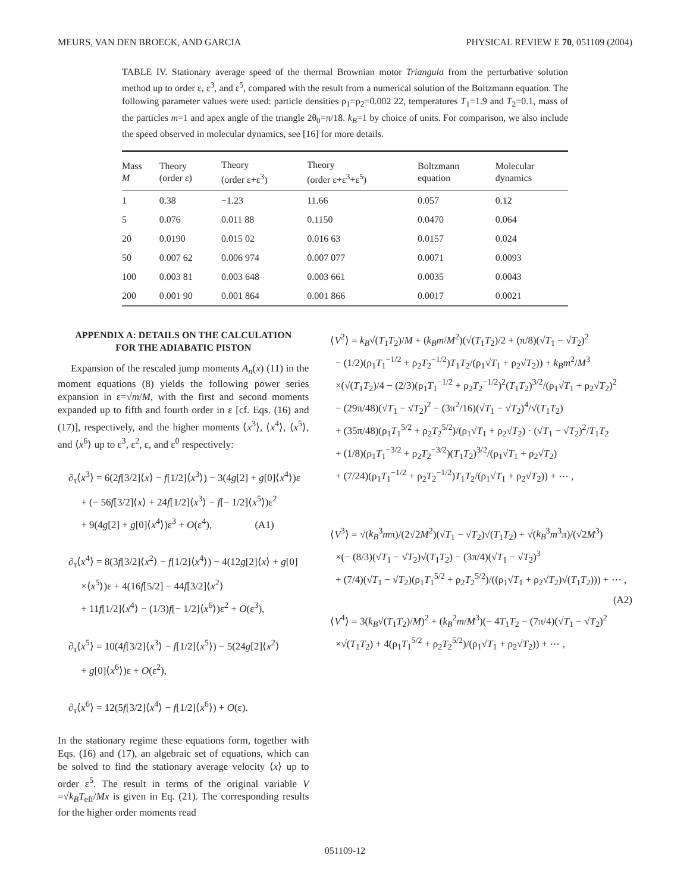MEURS, VAN DEN BROECK, AND GARCIA PHYSICAL REVIEW E 70, 051109 (2004)
TABLE IV. Stationary average speed of the thermal Brownian motor Triangula from the perturbative solution method up to order ε, ε<sup>3</sup>, and ε<sup>5</sup>, compared with the result from a numerical solution of the Boltzmann equation. The following parameter values were used: particle densities ρ<sub>1</sub>=ρ<sub>2</sub>=0.002 22, temperatures T<sub>1</sub>=1.9 and T<sub>2</sub>=0.1, mass of the particles m=1 and apex angle of the triangle 2θ<sub>0</sub>=π/18. k<sub>B</sub>=1 by choice of units. For comparison, we also include the speed observed in molecular dynamics, see [16] for more details.
| Mass M | Theory (order ε) | Theory (order ε+ε<sup>3</sup>) | Theory (order ε+ε<sup>3</sup>+ε<sup>5</sup>) | Boltzmann equation | Molecular dynamics |
| --- | --- | --- | --- | --- | --- |
| 1 | 0.38 | −1.23 | 11.66 | 0.057 | 0.12 |
| 5 | 0.076 | 0.011 88 | 0.1150 | 0.0470 | 0.064 |
| 20 | 0.0190 | 0.015 02 | 0.016 63 | 0.0157 | 0.024 |
| 50 | 0.007 62 | 0.006 974 | 0.007 077 | 0.0071 | 0.0093 |
| 100 | 0.003 81 | 0.003 648 | 0.003 661 | 0.0035 | 0.0043 |
| 200 | 0.001 90 | 0.001 864 | 0.001 866 | 0.0017 | 0.0021 |
APPENDIX A: DETAILS ON THE CALCULATION
FOR THE ADIABATIC PISTON
Expansion of the rescaled jump moments A<sub>n</sub>(x) (11) in the moment equations (8) yields the following power series expansion in ε=√m/M, with the first and second moments expanded up to fifth and fourth order in ε [cf. Eqs. (16) and (17)], respectively, and the higher moments ⟨x<sup>3</sup>⟩, ⟨x<sup>4</sup>⟩, ⟨x<sup>5</sup>⟩, and ⟨x<sup>6</sup>⟩ up to ε<sup>3</sup>, ε<sup>2</sup>, ε, and ε<sup>0</sup> respectively:
∂<sub>τ</sub>⟨x<sup>3</sup>⟩ = 6(2f[3/2]⟨x⟩ − f[1/2]⟨x<sup>3</sup>⟩) − 3(4g[2] + g[0]⟨x<sup>4</sup>⟩)ε
+ (− 56f[3/2]⟨x⟩ + 24f[1/2]⟨x<sup>3</sup>⟩ − f[− 1/2]⟨x<sup>5</sup>⟩)ε<sup>2</sup>
+ 9(4g[2] + g[0]⟨x<sup>4</sup>⟩)ε<sup>3</sup> + O(ε<sup>4</sup>), (A1)
∂<sub>τ</sub>⟨x<sup>4</sup>⟩ = 8(3f[3/2]⟨x<sup>2</sup>⟩ − f[1/2]⟨x<sup>4</sup>⟩) − 4(12g[2]⟨x⟩ + g[0]
×⟨x<sup>5</sup>⟩)ε + 4(16f[5/2] − 44f[3/2]⟨x<sup>2</sup>⟩
+ 11f[1/2]⟨x<sup>4</sup>⟩ − (1/3)f[− 1/2]⟨x<sup>6</sup>⟩)ε<sup>2</sup> + O(ε<sup>3</sup>),
∂<sub>τ</sub>⟨x<sup>5</sup>⟩ = 10(4f[3/2]⟨x<sup>3</sup>⟩ − f[1/2]⟨x<sup>5</sup>⟩) − 5(24g[2]⟨x<sup>2</sup>⟩
+ g[0]⟨x<sup>6</sup>⟩)ε + O(ε<sup>2</sup>),
∂<sub>τ</sub>⟨x<sup>6</sup>⟩ = 12(5f[3/2]⟨x<sup>4</sup>⟩ − f[1/2]⟨x<sup>6</sup>⟩) + O(ε).
In the stationary regime these equations form, together with Eqs. (16) and (17), an algebraic set of equations, which can be solved to find the stationary average velocity ⟨x⟩ up to order ε<sup>5</sup>. The result in terms of the original variable V =√k<sub>B</sub>T<sub>eff</sub>/Mx is given in Eq. (21). The corresponding results for the higher order moments read
⟨V<sup>2</sup>⟩ = k<sub>B</sub>√(T<sub>1</sub>T<sub>2</sub>)/M + (k<sub>B</sub>m/M<sup>2</sup>)(√(T<sub>1</sub>T<sub>2</sub>)/2 + (π/8)(√T<sub>1</sub> − √T<sub>2</sub>)<sup>2</sup>
− (1/2)(ρ<sub>1</sub>T<sub>1</sub><sup>−1/2</sup> + ρ<sub>2</sub>T<sub>2</sub><sup>−1/2</sup>)T<sub>1</sub>T<sub>2</sub>/(ρ<sub>1</sub>√T<sub>1</sub> + ρ<sub>2</sub>√T<sub>2</sub>)) + k<sub>B</sub>m<sup>2</sup>/M<sup>3</sup>
×(√(T<sub>1</sub>T<sub>2</sub>)/4 − (2/3)(ρ<sub>1</sub>T<sub>1</sub><sup>−1/2</sup> + ρ<sub>2</sub>T<sub>2</sub><sup>−1/2</sup>)<sup>2</sup>(T<sub>1</sub>T<sub>2</sub>)<sup>3/2</sup>/(ρ<sub>1</sub>√T<sub>1</sub> + ρ<sub>2</sub>√T<sub>2</sub>)<sup>2</sup>
− (29π/48)(√T<sub>1</sub> − √T<sub>2</sub>)<sup>2</sup> − (3π<sup>2</sup>/16)(√T<sub>1</sub> − √T<sub>2</sub>)<sup>4</sup>/√(T<sub>1</sub>T<sub>2</sub>)
+ (35π/48)(ρ<sub>1</sub>T<sub>1</sub><sup>5/2</sup> + ρ<sub>2</sub>T<sub>2</sub><sup>5/2</sup>)/(ρ<sub>1</sub>√T<sub>1</sub> + ρ<sub>2</sub>√T<sub>2</sub>) · (√T<sub>1</sub> − √T<sub>2</sub>)<sup>2</sup>/T<sub>1</sub>T<sub>2</sub>
+ (1/8)(ρ<sub>1</sub>T<sub>1</sub><sup>−3/2</sup> + ρ<sub>2</sub>T<sub>2</sub><sup>−3/2</sup>)(T<sub>1</sub>T<sub>2</sub>)<sup>3/2</sup>/(ρ<sub>1</sub>√T<sub>1</sub> + ρ<sub>2</sub>√T<sub>2</sub>)
+ (7/24)(ρ<sub>1</sub>T<sub>1</sub><sup>−1/2</sup> + ρ<sub>2</sub>T<sub>2</sub><sup>−1/2</sup>)T<sub>1</sub>T<sub>2</sub>/(ρ<sub>1</sub>√T<sub>1</sub> + ρ<sub>2</sub>√T<sub>2</sub>)) + ⋯ ,
⟨V<sup>3</sup>⟩ = √(k<sub>B</sub><sup>3</sup>mπ)/(2√2M<sup>2</sup>)(√T<sub>1</sub> − √T<sub>2</sub>)√(T<sub>1</sub>T<sub>2</sub>) + √(k<sub>B</sub><sup>3</sup>m<sup>3</sup>π)/(√2M<sup>3</sup>)
×(− (8/3)(√T<sub>1</sub> − √T<sub>2</sub>)√(T<sub>1</sub>T<sub>2</sub>) − (3π/4)(√T<sub>1</sub> − √T<sub>2</sub>)<sup>3</sup>
+ (7/4)(√T<sub>1</sub> − √T<sub>2</sub>)(ρ<sub>1</sub>T<sub>1</sub><sup>5/2</sup> + ρ<sub>2</sub>T<sub>2</sub><sup>5/2</sup>)/((ρ<sub>1</sub>√T<sub>1</sub> + ρ<sub>2</sub>√T<sub>2</sub>)√(T<sub>1</sub>T<sub>2</sub>))) + ⋯ ,
(A2)
⟨V<sup>4</sup>⟩ = 3(k<sub>B</sub>√(T<sub>1</sub>T<sub>2</sub>)/M)<sup>2</sup> + (k<sub>B</sub><sup>2</sup>m/M<sup>3</sup>)(− 4T<sub>1</sub>T<sub>2</sub> − (7π/4)(√T<sub>1</sub> − √T<sub>2</sub>)<sup>2</sup>
×√(T<sub>1</sub>T<sub>2</sub>) + 4(ρ<sub>1</sub>T<sub>1</sub><sup>5/2</sup> + ρ<sub>2</sub>T<sub>2</sub><sup>5/2</sup>)/(ρ<sub>1</sub>√T<sub>1</sub> + ρ<sub>2</sub>√T<sub>2</sub>)) + ⋯ ,
051109-12